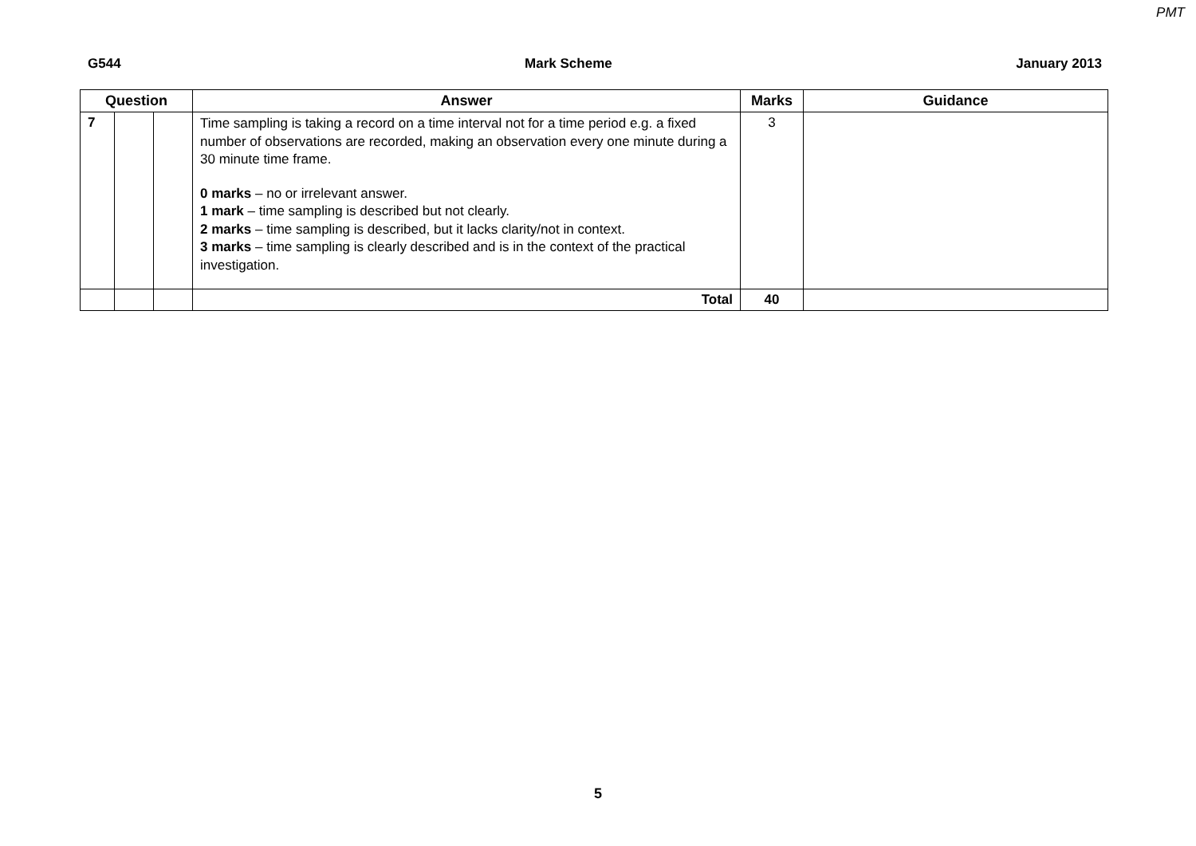PMT
G544 Mark Scheme January 2013
| Question | | | Answer | Marks | Guidance |
| --- | --- | --- | --- | --- | --- |
| 7 | | | Time sampling is taking a record on a time interval not for a time period e.g. a fixed number of observations are recorded, making an observation every one minute during a 30 minute time frame. 0 marks – no or irrelevant answer. 1 mark – time sampling is described but not clearly. 2 marks – time sampling is described, but it lacks clarity/not in context. 3 marks – time sampling is clearly described and is in the context of the practical investigation. | 3 | |
| | | | Total | 40 | |
5